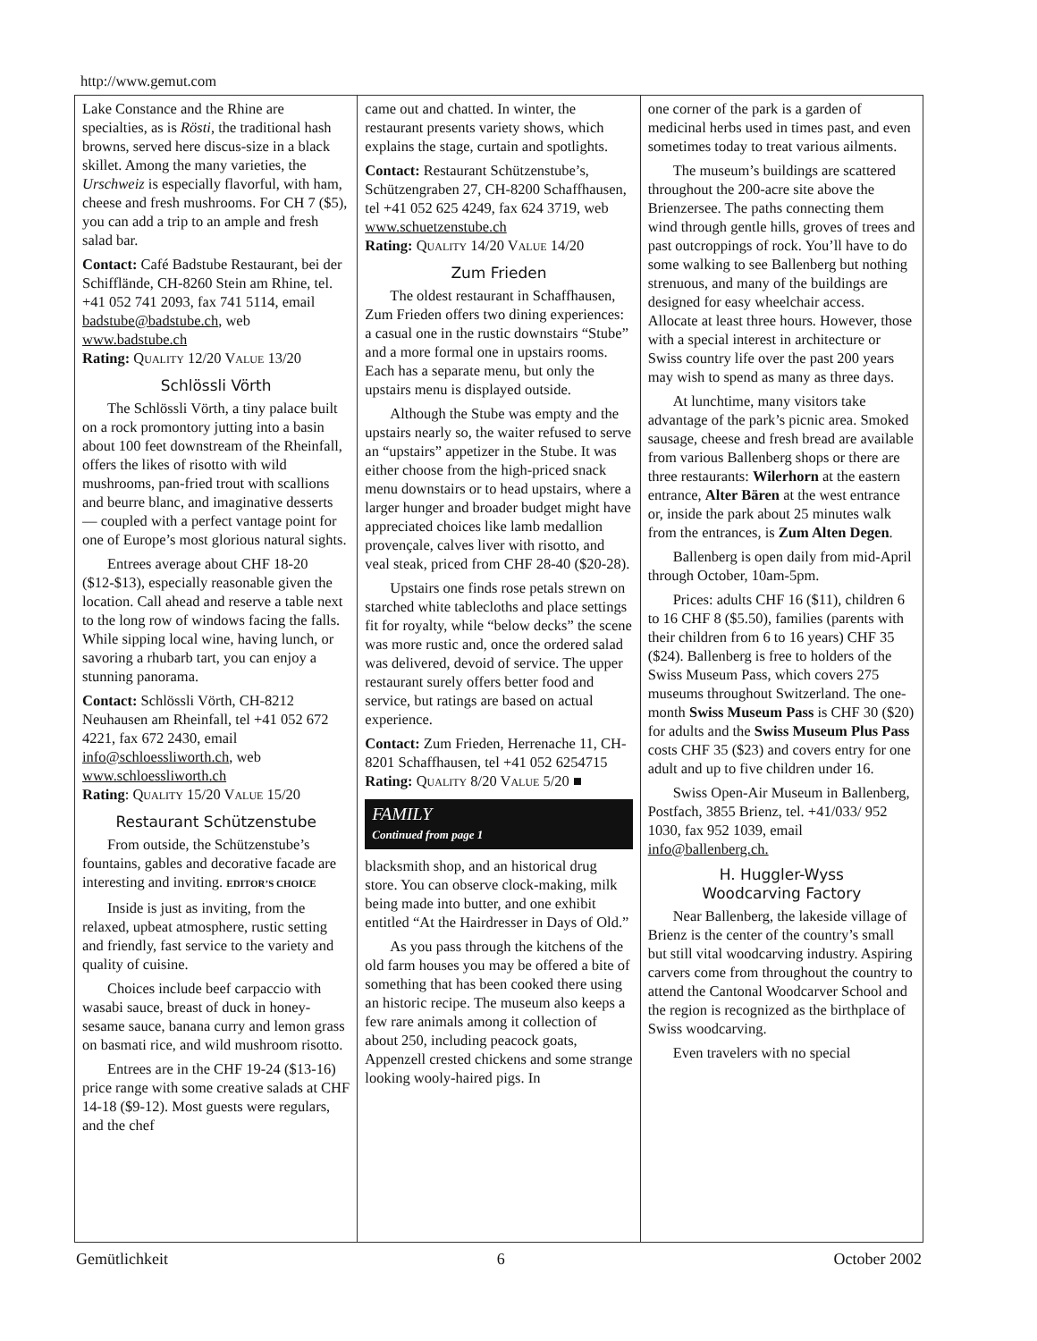http://www.gemut.com
Lake Constance and the Rhine are specialties, as is Rösti, the traditional hash browns, served here discus-size in a black skillet. Among the many varieties, the Urschweiz is especially flavorful, with ham, cheese and fresh mushrooms. For CH 7 ($5), you can add a trip to an ample and fresh salad bar.
Contact: Café Badstube Restaurant, bei der Schifflände, CH-8260 Stein am Rhine, tel. +41 052 741 2093, fax 741 5114, email badstube@badstube.ch, web www.badstube.ch
Rating: QUALITY 12/20 VALUE 13/20
Schlössli Vörth
The Schlössli Vörth, a tiny palace built on a rock promontory jutting into a basin about 100 feet downstream of the Rheinfall, offers the likes of risotto with wild mushrooms, pan-fried trout with scallions and beurre blanc, and imaginative desserts — coupled with a perfect vantage point for one of Europe’s most glorious natural sights.
Entrees average about CHF 18-20 ($12-$13), especially reasonable given the location. Call ahead and reserve a table next to the long row of windows facing the falls. While sipping local wine, having lunch, or savoring a rhubarb tart, you can enjoy a stunning panorama.
Contact: Schlössli Vörth, CH-8212 Neuhausen am Rheinfall, tel +41 052 672 4221, fax 672 2430, email info@schloessliworth.ch, web www.schloessliworth.ch
Rating: QUALITY 15/20 VALUE 15/20
Restaurant Schützenstube
From outside, the Schützenstube’s fountains, gables and decorative facade are interesting and inviting. EDITOR’S CHOICE
Inside is just as inviting, from the relaxed, upbeat atmosphere, rustic setting and friendly, fast service to the variety and quality of cuisine.
Choices include beef carpaccio with wasabi sauce, breast of duck in honey-sesame sauce, banana curry and lemon grass on basmati rice, and wild mushroom risotto.
Entrees are in the CHF 19-24 ($13-16) price range with some creative salads at CHF 14-18 ($9-12). Most guests were regulars, and the chef
came out and chatted. In winter, the restaurant presents variety shows, which explains the stage, curtain and spotlights.
Contact: Restaurant Schützenstube’s, Schützengraben 27, CH-8200 Schaffhausen, tel +41 052 625 4249, fax 624 3719, web www.schuetzenstube.ch
Rating: QUALITY 14/20 VALUE 14/20
Zum Frieden
The oldest restaurant in Schaffhausen, Zum Frieden offers two dining experiences: a casual one in the rustic downstairs “Stube” and a more formal one in upstairs rooms. Each has a separate menu, but only the upstairs menu is displayed outside.
Although the Stube was empty and the upstairs nearly so, the waiter refused to serve an “upstairs” appetizer in the Stube. It was either choose from the high-priced snack menu downstairs or to head upstairs, where a larger hunger and broader budget might have appreciated choices like lamb medallion provençale, calves liver with risotto, and veal steak, priced from CHF 28-40 ($20-28).
Upstairs one finds rose petals strewn on starched white tablecloths and place settings fit for royalty, while “below decks” the scene was more rustic and, once the ordered salad was delivered, devoid of service. The upper restaurant surely offers better food and service, but ratings are based on actual experience.
Contact: Zum Frieden, Herrenache 11, CH-8201 Schaffhausen, tel +41 052 6254715
Rating: QUALITY 8/20 VALUE 5/20 ■
FAMILY
Continued from page 1
blacksmith shop, and an historical drug store. You can observe clock-making, milk being made into butter, and one exhibit entitled “At the Hairdresser in Days of Old.”
As you pass through the kitchens of the old farm houses you may be offered a bite of something that has been cooked there using an historic recipe. The museum also keeps a few rare animals among it collection of about 250, including peacock goats, Appenzell crested chickens and some strange looking wooly-haired pigs. In
one corner of the park is a garden of medicinal herbs used in times past, and even sometimes today to treat various ailments.
The museum’s buildings are scattered throughout the 200-acre site above the Brienzersee. The paths connecting them wind through gentle hills, groves of trees and past outcroppings of rock. You’ll have to do some walking to see Ballenberg but nothing strenuous, and many of the buildings are designed for easy wheelchair access. Allocate at least three hours. However, those with a special interest in architecture or Swiss country life over the past 200 years may wish to spend as many as three days.
At lunchtime, many visitors take advantage of the park’s picnic area. Smoked sausage, cheese and fresh bread are available from various Ballenberg shops or there are three restaurants: Wilerhorn at the eastern entrance, Alter Bären at the west entrance or, inside the park about 25 minutes walk from the entrances, is Zum Alten Degen.
Ballenberg is open daily from mid-April through October, 10am-5pm.
Prices: adults CHF 16 ($11), children 6 to 16 CHF 8 ($5.50), families (parents with their children from 6 to 16 years) CHF 35 ($24). Ballenberg is free to holders of the Swiss Museum Pass, which covers 275 museums throughout Switzerland. The one-month Swiss Museum Pass is CHF 30 ($20) for adults and the Swiss Museum Plus Pass costs CHF 35 ($23) and covers entry for one adult and up to five children under 16.
Swiss Open-Air Museum in Ballenberg, Postfach, 3855 Brienz, tel. +41/033/ 952 1030, fax 952 1039, email info@ballenberg.ch.
H. Huggler-Wyss
Woodcarving Factory
Near Ballenberg, the lakeside village of Brienz is the center of the country’s small but still vital woodcarving industry. Aspiring carvers come from throughout the country to attend the Cantonal Woodcarver School and the region is recognized as the birthplace of Swiss woodcarving.
Even travelers with no special
Gemütlichkeit 6 October 2002